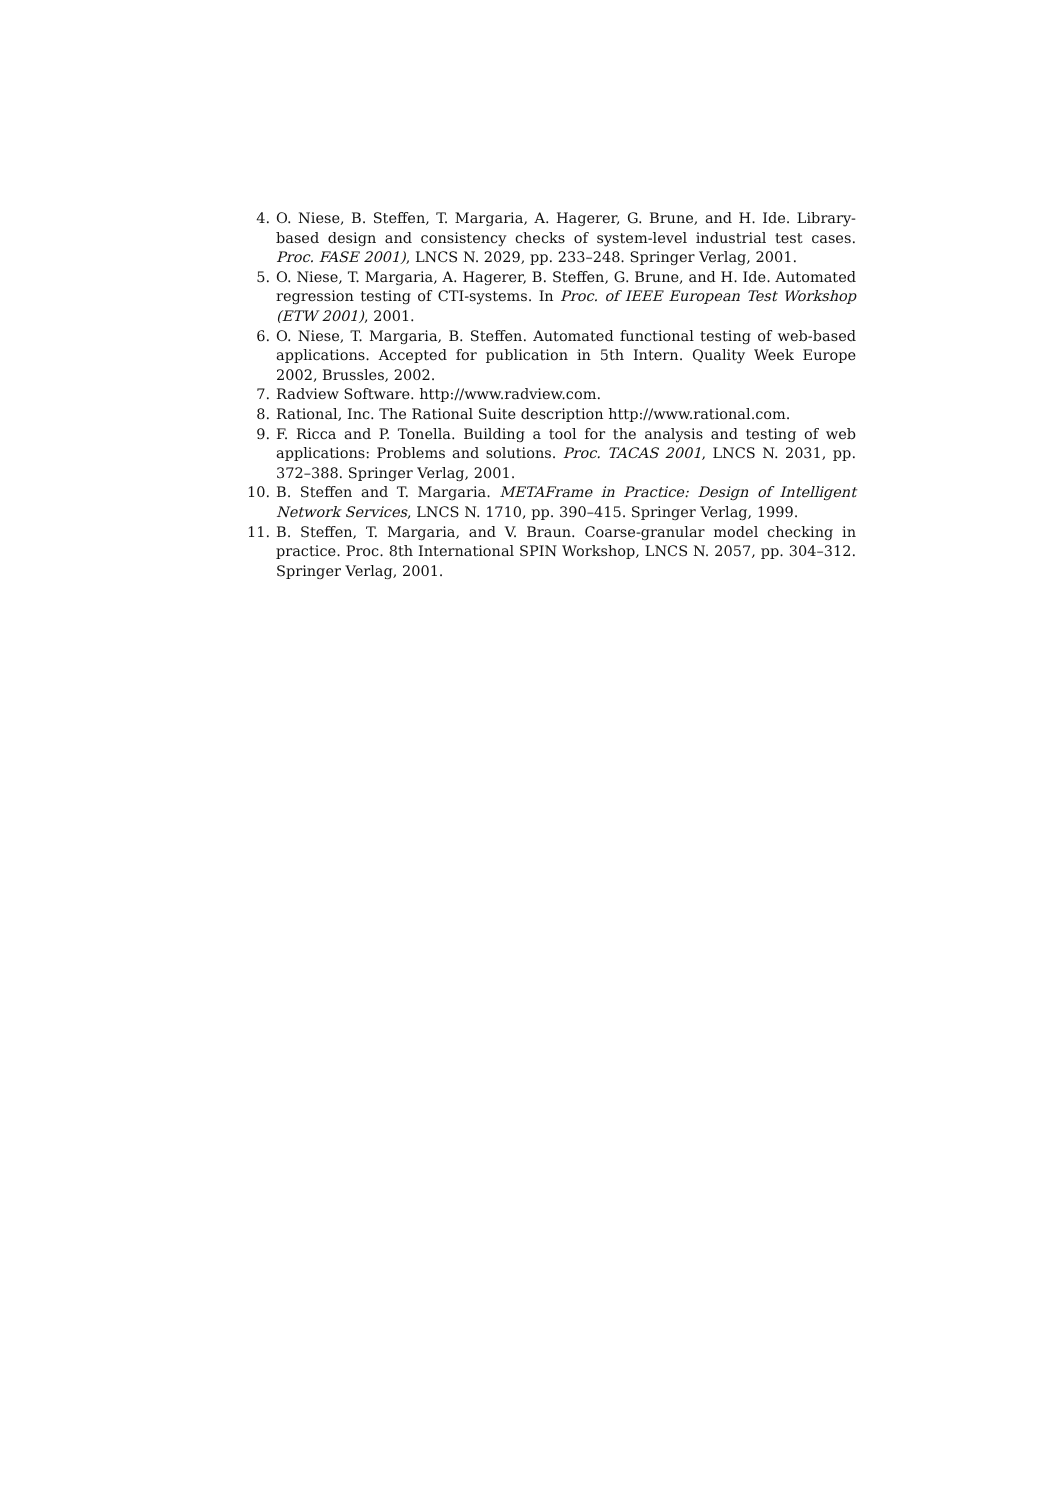4. O. Niese, B. Steffen, T. Margaria, A. Hagerer, G. Brune, and H. Ide. Library-based design and consistency checks of system-level industrial test cases. Proc. FASE 2001), LNCS N. 2029, pp. 233–248. Springer Verlag, 2001.
5. O. Niese, T. Margaria, A. Hagerer, B. Steffen, G. Brune, and H. Ide. Automated regression testing of CTI-systems. In Proc. of IEEE European Test Workshop (ETW 2001), 2001.
6. O. Niese, T. Margaria, B. Steffen. Automated functional testing of web-based applications. Accepted for publication in 5th Intern. Quality Week Europe 2002, Brussles, 2002.
7. Radview Software. http://www.radview.com.
8. Rational, Inc. The Rational Suite description http://www.rational.com.
9. F. Ricca and P. Tonella. Building a tool for the analysis and testing of web applications: Problems and solutions. Proc. TACAS 2001, LNCS N. 2031, pp. 372–388. Springer Verlag, 2001.
10. B. Steffen and T. Margaria. METAFrame in Practice: Design of Intelligent Network Services, LNCS N. 1710, pp. 390–415. Springer Verlag, 1999.
11. B. Steffen, T. Margaria, and V. Braun. Coarse-granular model checking in practice. Proc. 8th International SPIN Workshop, LNCS N. 2057, pp. 304–312. Springer Verlag, 2001.